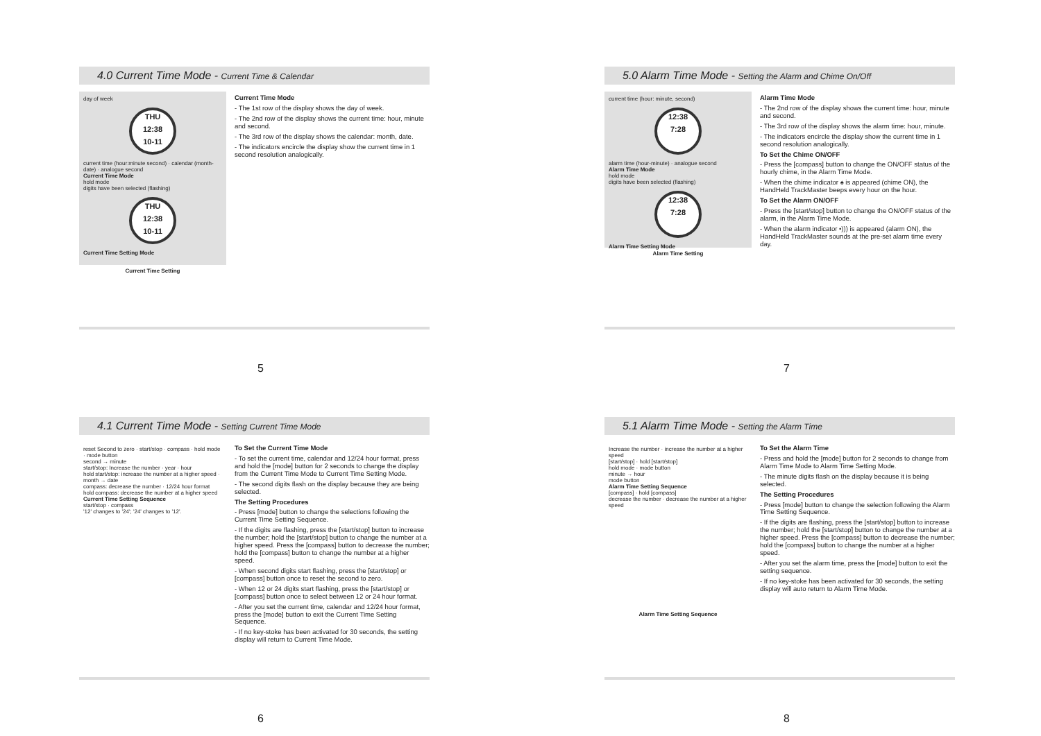4.0 Current Time Mode - Current Time & Calendar
day of week
THU
12:38
10-11
current time (hour:minute second) · calendar (month-date) · analogue second
Current Time Mode
hold mode
digits have been selected (flashing)
THU
12:38
10-11
Current Time Setting Mode
Current Time Setting
Current Time Mode
- The 1st row of the display shows the day of week.
- The 2nd row of the display shows the current time: hour, minute and second.
- The 3rd row of the display shows the calendar: month, date.
- The indicators encircle the display show the current time in 1 second resolution analogically.
5
5.0 Alarm Time Mode - Setting the Alarm and Chime On/Off
current time (hour: minute, second)
12:38
7:28
alarm time (hour-minute) · analogue second
Alarm Time Mode
hold mode
digits have been selected (flashing)
12:38
7:28
Alarm Time Setting Mode
Alarm Time Setting
Alarm Time Mode
- The 2nd row of the display shows the current time: hour, minute and second.
- The 3rd row of the display shows the alarm time: hour, minute.
- The indicators encircle the display show the current time in 1 second resolution analogically.
To Set the Chime ON/OFF
- Press the [compass] button to change the ON/OFF status of the hourly chime, in the Alarm Time Mode.
- When the chime indicator ♠ is appeared (chime ON), the HandHeld TrackMaster beeps every hour on the hour.
To Set the Alarm ON/OFF
- Press the [start/stop] button to change the ON/OFF status of the alarm, in the Alarm Time Mode.
- When the alarm indicator •))) is appeared (alarm ON), the HandHeld TrackMaster sounds at the pre-set alarm time every day.
7
4.1 Current Time Mode - Setting Current Time Mode
reset Second to zero · start/stop · compass · hold mode · mode button
second → minute
start/stop: Increase the number · year · hour
hold start/stop: increase the number at a higher speed · month → date
compass: decrease the number · 12/24 hour format
hold compass: decrease the number at a higher speed
Current Time Setting Sequence
start/stop · compass
'12' changes to '24'; '24' changes to '12'.
To Set the Current Time Mode
- To set the current time, calendar and 12/24 hour format, press and hold the [mode] button for 2 seconds to change the display from the Current Time Mode to Current Time Setting Mode.
- The second digits flash on the display because they are being selected.
The Setting Procedures
- Press [mode] button to change the selections following the Current Time Setting Sequence.
- If the digits are flashing, press the [start/stop] button to increase the number; hold the [start/stop] button to change the number at a higher speed. Press the [compass] button to decrease the number; hold the [compass] button to change the number at a higher speed.
- When second digits start flashing, press the [start/stop] or [compass] button once to reset the second to zero.
- When 12 or 24 digits start flashing, press the [start/stop] or [compass] button once to select between 12 or 24 hour format.
- After you set the current time, calendar and 12/24 hour format, press the [mode] button to exit the Current Time Setting Sequence.
- If no key-stoke has been activated for 30 seconds, the setting display will return to Current Time Mode.
6
5.1 Alarm Time Mode - Setting the Alarm Time
Increase the number · increase the number at a higher speed
[start/stop] · hold [start/stop]
hold mode · mode button
minute → hour
mode button
Alarm Time Setting Sequence
[compass] · hold [compass]
decrease the number · decrease the number at a higher speed
Alarm Time Setting Sequence
To Set the Alarm Time
- Press and hold the [mode] button for 2 seconds to change from Alarm Time Mode to Alarm Time Setting Mode.
- The minute digits flash on the display because it is being selected.
The Setting Procedures
- Press [mode] button to change the selection following the Alarm Time Setting Sequence.
- If the digits are flashing, press the [start/stop] button to increase the number; hold the [start/stop] button to change the number at a higher speed. Press the [compass] button to decrease the number; hold the [compass] button to change the number at a higher speed.
- After you set the alarm time, press the [mode] button to exit the setting sequence.
- If no key-stoke has been activated for 30 seconds, the setting display will auto return to Alarm Time Mode.
8